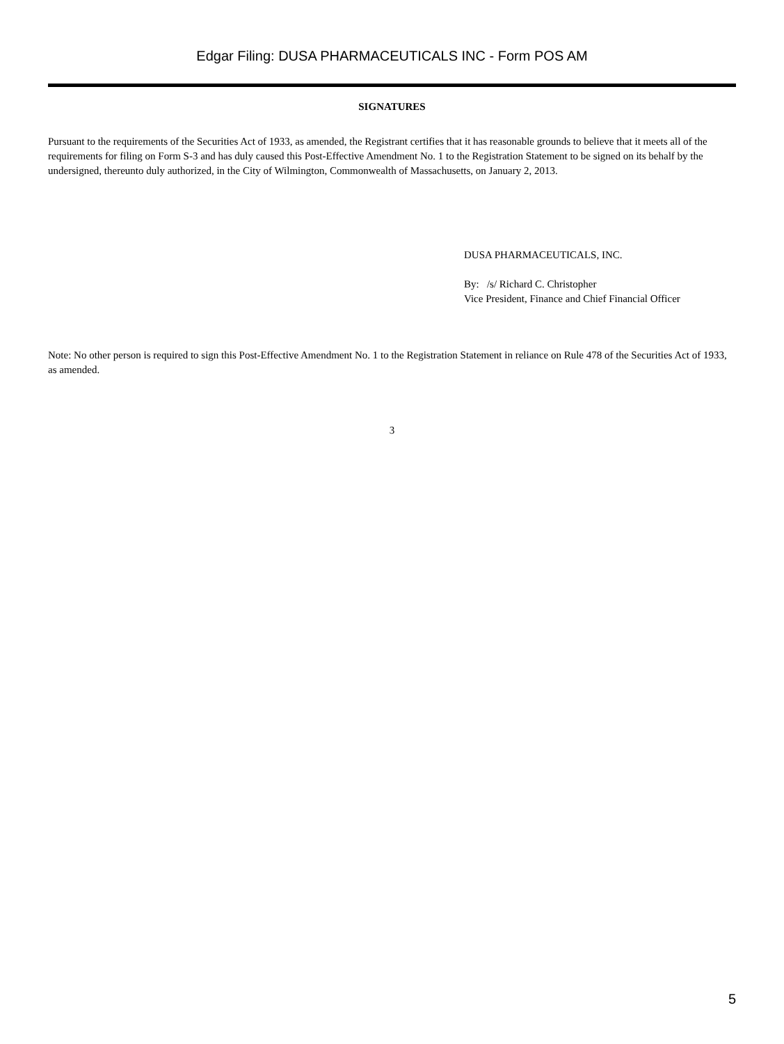Edgar Filing: DUSA PHARMACEUTICALS INC - Form POS AM
SIGNATURES
Pursuant to the requirements of the Securities Act of 1933, as amended, the Registrant certifies that it has reasonable grounds to believe that it meets all of the requirements for filing on Form S-3 and has duly caused this Post-Effective Amendment No. 1 to the Registration Statement to be signed on its behalf by the undersigned, thereunto duly authorized, in the City of Wilmington, Commonwealth of Massachusetts, on January 2, 2013.
DUSA PHARMACEUTICALS, INC.
By: /s/ Richard C. Christopher
Vice President, Finance and Chief Financial Officer
Note: No other person is required to sign this Post-Effective Amendment No. 1 to the Registration Statement in reliance on Rule 478 of the Securities Act of 1933, as amended.
3
5